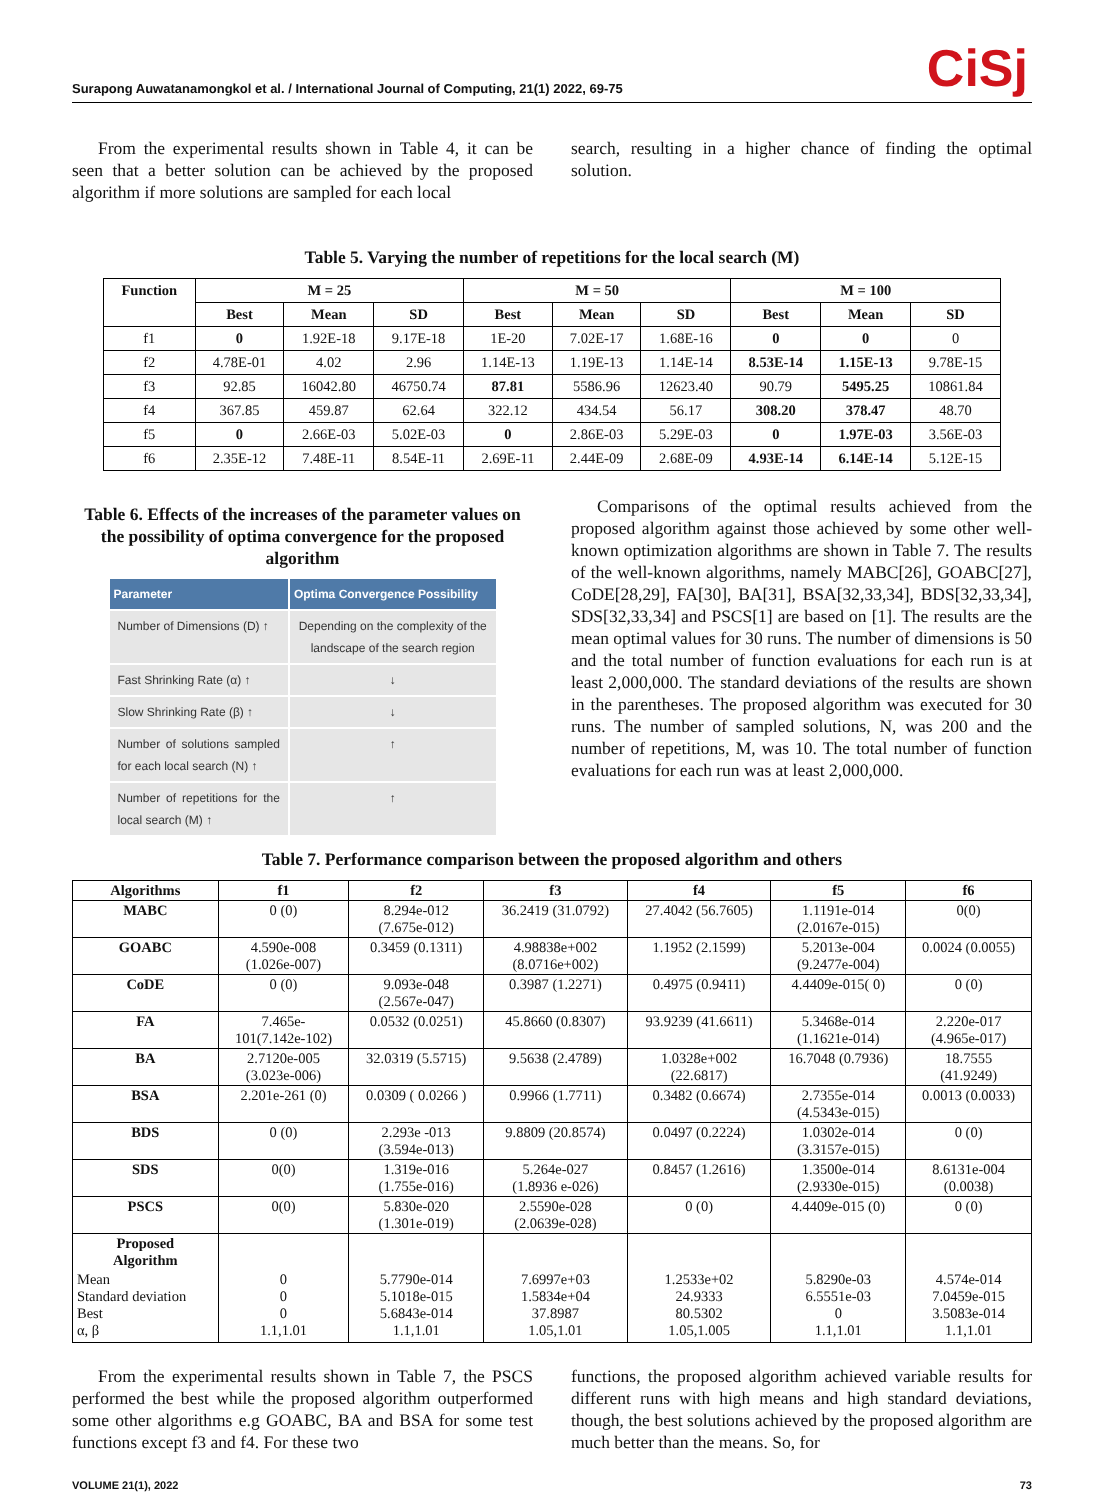Surapong Auwatanamongkol et al. / International Journal of Computing, 21(1) 2022, 69-75 CiSj
From the experimental results shown in Table 4, it can be seen that a better solution can be achieved by the proposed algorithm if more solutions are sampled for each local
search, resulting in a higher chance of finding the optimal solution.
Table 5. Varying the number of repetitions for the local search (M)
| Function | M = 25 | | | M = 50 | | | M = 100 | | |
| --- | --- | --- | --- | --- | --- | --- | --- | --- | --- |
| | Best | Mean | SD | Best | Mean | SD | Best | Mean | SD |
| f1 | 0 | 1.92E-18 | 9.17E-18 | 1E-20 | 7.02E-17 | 1.68E-16 | 0 | 0 | 0 |
| f2 | 4.78E-01 | 4.02 | 2.96 | 1.14E-13 | 1.19E-13 | 1.14E-14 | 8.53E-14 | 1.15E-13 | 9.78E-15 |
| f3 | 92.85 | 16042.80 | 46750.74 | 87.81 | 5586.96 | 12623.40 | 90.79 | 5495.25 | 10861.84 |
| f4 | 367.85 | 459.87 | 62.64 | 322.12 | 434.54 | 56.17 | 308.20 | 378.47 | 48.70 |
| f5 | 0 | 2.66E-03 | 5.02E-03 | 0 | 2.86E-03 | 5.29E-03 | 0 | 1.97E-03 | 3.56E-03 |
| f6 | 2.35E-12 | 7.48E-11 | 8.54E-11 | 2.69E-11 | 2.44E-09 | 2.68E-09 | 4.93E-14 | 6.14E-14 | 5.12E-15 |
Table 6. Effects of the increases of the parameter values on the possibility of optima convergence for the proposed algorithm
| Parameter | Optima Convergence Possibility |
| --- | --- |
| Number of Dimensions (D) ↑ | Depending on the complexity of the landscape of the search region |
| Fast Shrinking Rate (α) ↑ | ↓ |
| Slow Shrinking Rate (β) ↑ | ↓ |
| Number of solutions sampled for each local search (N) ↑ | ↑ |
| Number of repetitions for the local search (M) ↑ | ↑ |
Comparisons of the optimal results achieved from the proposed algorithm against those achieved by some other well-known optimization algorithms are shown in Table 7. The results of the well-known algorithms, namely MABC[26], GOABC[27], CoDE[28,29], FA[30], BA[31], BSA[32,33,34], BDS[32,33,34], SDS[32,33,34] and PSCS[1] are based on [1]. The results are the mean optimal values for 30 runs. The number of dimensions is 50 and the total number of function evaluations for each run is at least 2,000,000. The standard deviations of the results are shown in the parentheses. The proposed algorithm was executed for 30 runs. The number of sampled solutions, N, was 200 and the number of repetitions, M, was 10. The total number of function evaluations for each run was at least 2,000,000.
Table 7. Performance comparison between the proposed algorithm and others
| Algorithms | f1 | f2 | f3 | f4 | f5 | f6 |
| --- | --- | --- | --- | --- | --- | --- |
| MABC | 0 (0) | 8.294e-012 (7.675e-012) | 36.2419 (31.0792) | 27.4042 (56.7605) | 1.1191e-014 (2.0167e-015) | 0(0) |
| GOABC | 4.590e-008 (1.026e-007) | 0.3459 (0.1311) | 4.98838e+002 (8.0716e+002) | 1.1952 (2.1599) | 5.2013e-004 (9.2477e-004) | 0.0024 (0.0055) |
| CoDE | 0 (0) | 9.093e-048 (2.567e-047) | 0.3987 (1.2271) | 0.4975 (0.9411) | 4.4409e-015( 0) | 0 (0) |
| FA | 7.465e- 101(7.142e-102) | 0.0532 (0.0251) | 45.8660 (0.8307) | 93.9239 (41.6611) | 5.3468e-014 (1.1621e-014) | 2.220e-017 (4.965e-017) |
| BA | 2.7120e-005 (3.023e-006) | 32.0319 (5.5715) | 9.5638 (2.4789) | 1.0328e+002 (22.6817) | 16.7048 (0.7936) | 18.7555 (41.9249) |
| BSA | 2.201e-261 (0) | 0.0309 ( 0.0266 ) | 0.9966 (1.7711) | 0.3482 (0.6674) | 2.7355e-014 (4.5343e-015) | 0.0013 (0.0033) |
| BDS | 0 (0) | 2.293e -013 (3.594e-013) | 9.8809 (20.8574) | 0.0497 (0.2224) | 1.0302e-014 (3.3157e-015) | 0 (0) |
| SDS | 0(0) | 1.319e-016 (1.755e-016) | 5.264e-027 (1.8936 e-026) | 0.8457 (1.2616) | 1.3500e-014 (2.9330e-015) | 8.6131e-004 (0.0038) |
| PSCS | 0(0) | 5.830e-020 (1.301e-019) | 2.5590e-028 (2.0639e-028) | 0 (0) | 4.4409e-015 (0) | 0 (0) |
| Proposed Algorithm | | | | | | |
| Mean Standard deviation Best α, β | 0 0 0 1.1,1.01 | 5.7790e-014 5.1018e-015 5.6843e-014 1.1,1.01 | 7.6997e+03 1.5834e+04 37.8987 1.05,1.01 | 1.2533e+02 24.9333 80.5302 1.05,1.005 | 5.8290e-03 6.5551e-03 0 1.1,1.01 | 4.574e-014 7.0459e-015 3.5083e-014 1.1,1.01 |
From the experimental results shown in Table 7, the PSCS performed the best while the proposed algorithm outperformed some other algorithms e.g GOABC, BA and BSA for some test functions except f3 and f4. For these two
functions, the proposed algorithm achieved variable results for different runs with high means and high standard deviations, though, the best solutions achieved by the proposed algorithm are much better than the means. So, for
VOLUME 21(1), 2022 73